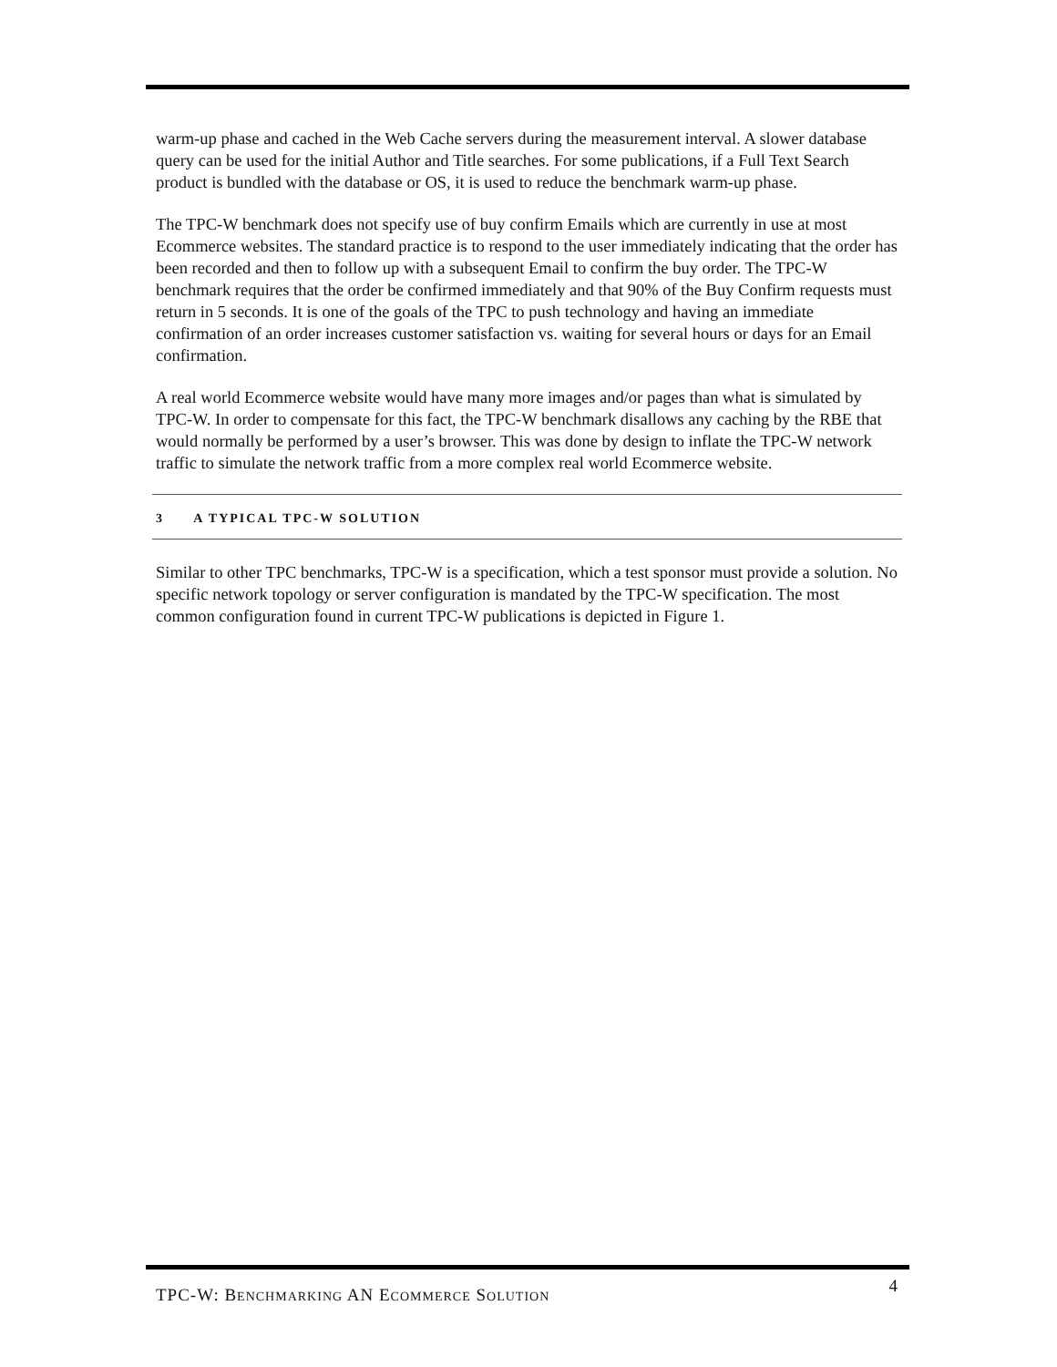warm-up phase and cached in the Web Cache servers during the measurement interval. A slower database query can be used for the initial Author and Title searches. For some publications, if a Full Text Search product is bundled with the database or OS, it is used to reduce the benchmark warm-up phase.
The TPC-W benchmark does not specify use of buy confirm Emails which are currently in use at most Ecommerce websites. The standard practice is to respond to the user immediately indicating that the order has been recorded and then to follow up with a subsequent Email to confirm the buy order. The TPC-W benchmark requires that the order be confirmed immediately and that 90% of the Buy Confirm requests must return in 5 seconds. It is one of the goals of the TPC to push technology and having an immediate confirmation of an order increases customer satisfaction vs. waiting for several hours or days for an Email confirmation.
A real world Ecommerce website would have many more images and/or pages than what is simulated by TPC-W. In order to compensate for this fact, the TPC-W benchmark disallows any caching by the RBE that would normally be performed by a user’s browser. This was done by design to inflate the TPC-W network traffic to simulate the network traffic from a more complex real world Ecommerce website.
3 A TYPICAL TPC-W SOLUTION
Similar to other TPC benchmarks, TPC-W is a specification, which a test sponsor must provide a solution. No specific network topology or server configuration is mandated by the TPC-W specification. The most common configuration found in current TPC-W publications is depicted in Figure 1.
TPC-W: BENCHMARKING AN ECOMMERCE SOLUTION 4